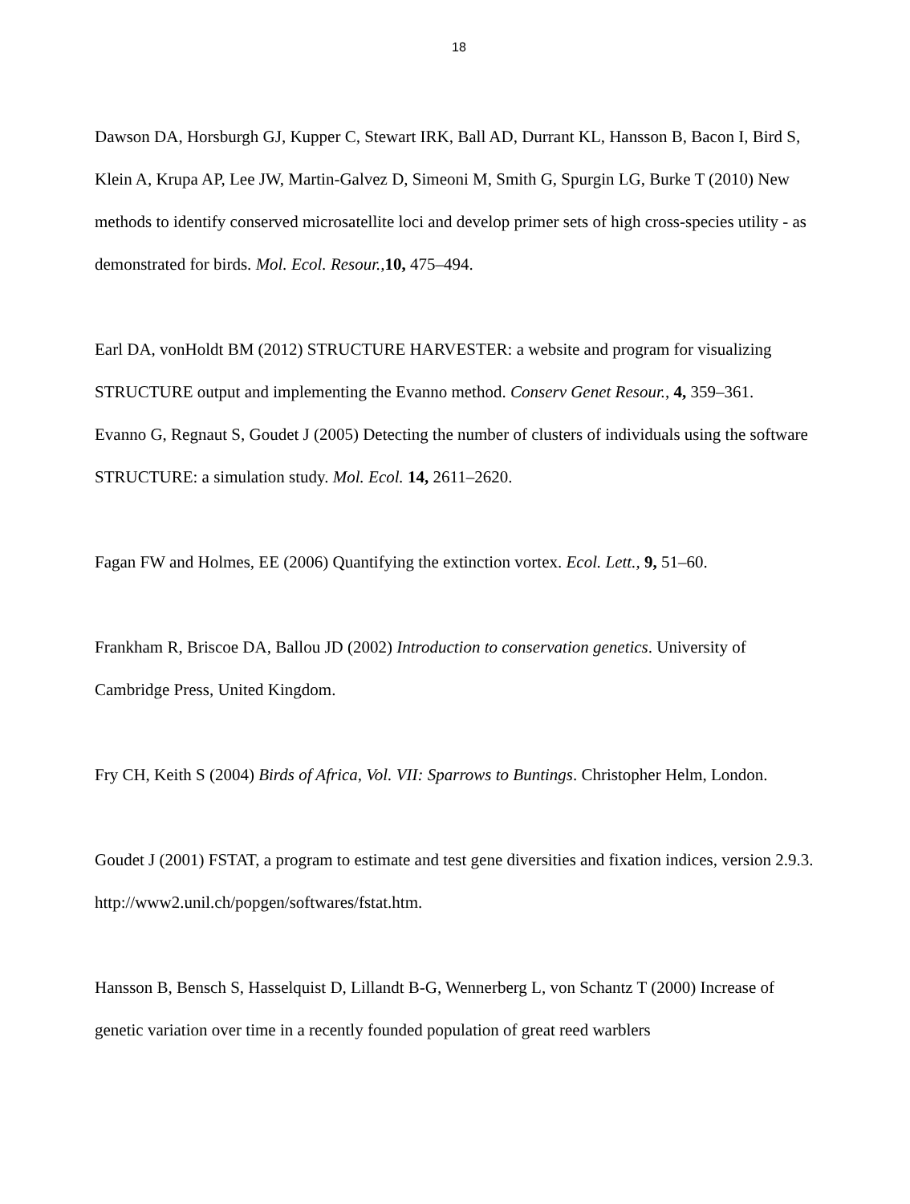18
Dawson DA, Horsburgh GJ, Kupper C, Stewart IRK, Ball AD, Durrant KL, Hansson B, Bacon I, Bird S, Klein A, Krupa AP, Lee JW, Martin-Galvez D, Simeoni M, Smith G, Spurgin LG, Burke T (2010) New methods to identify conserved microsatellite loci and develop primer sets of high cross-species utility - as demonstrated for birds. Mol. Ecol. Resour., 10, 475–494.
Earl DA, vonHoldt BM (2012) STRUCTURE HARVESTER: a website and program for visualizing STRUCTURE output and implementing the Evanno method. Conserv Genet Resour., 4, 359–361.
Evanno G, Regnaut S, Goudet J (2005) Detecting the number of clusters of individuals using the software STRUCTURE: a simulation study. Mol. Ecol. 14, 2611–2620.
Fagan FW and Holmes, EE (2006) Quantifying the extinction vortex. Ecol. Lett., 9, 51–60.
Frankham R, Briscoe DA, Ballou JD (2002) Introduction to conservation genetics. University of Cambridge Press, United Kingdom.
Fry CH, Keith S (2004) Birds of Africa, Vol. VII: Sparrows to Buntings. Christopher Helm, London.
Goudet J (2001) FSTAT, a program to estimate and test gene diversities and fixation indices, version 2.9.3. http://www2.unil.ch/popgen/softwares/fstat.htm.
Hansson B, Bensch S, Hasselquist D, Lillandt B-G, Wennerberg L, von Schantz T (2000) Increase of genetic variation over time in a recently founded population of great reed warblers